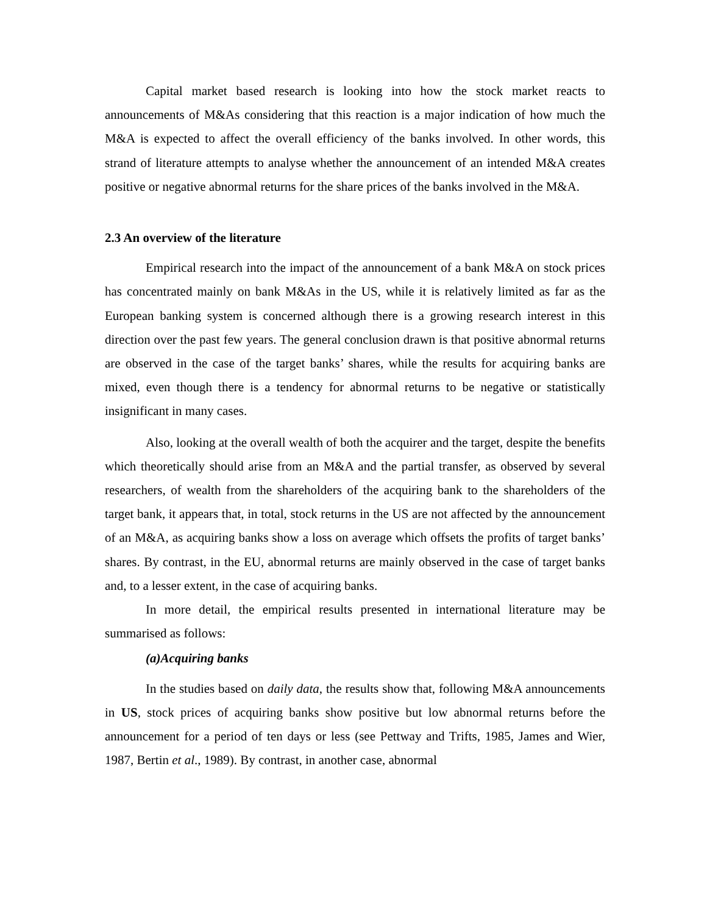Capital market based research is looking into how the stock market reacts to announcements of M&As considering that this reaction is a major indication of how much the M&A is expected to affect the overall efficiency of the banks involved. In other words, this strand of literature attempts to analyse whether the announcement of an intended M&A creates positive or negative abnormal returns for the share prices of the banks involved in the M&A.
2.3 An overview of the literature
Empirical research into the impact of the announcement of a bank M&A on stock prices has concentrated mainly on bank M&As in the US, while it is relatively limited as far as the European banking system is concerned although there is a growing research interest in this direction over the past few years. The general conclusion drawn is that positive abnormal returns are observed in the case of the target banks’ shares, while the results for acquiring banks are mixed, even though there is a tendency for abnormal returns to be negative or statistically insignificant in many cases.
Also, looking at the overall wealth of both the acquirer and the target, despite the benefits which theoretically should arise from an M&A and the partial transfer, as observed by several researchers, of wealth from the shareholders of the acquiring bank to the shareholders of the target bank, it appears that, in total, stock returns in the US are not affected by the announcement of an M&A, as acquiring banks show a loss on average which offsets the profits of target banks’ shares. By contrast, in the EU, abnormal returns are mainly observed in the case of target banks and, to a lesser extent, in the case of acquiring banks.
In more detail, the empirical results presented in international literature may be summarised as follows:
(a)Acquiring banks
In the studies based on daily data, the results show that, following M&A announcements in US, stock prices of acquiring banks show positive but low abnormal returns before the announcement for a period of ten days or less (see Pettway and Trifts, 1985, James and Wier, 1987, Bertin et al., 1989). By contrast, in another case, abnormal